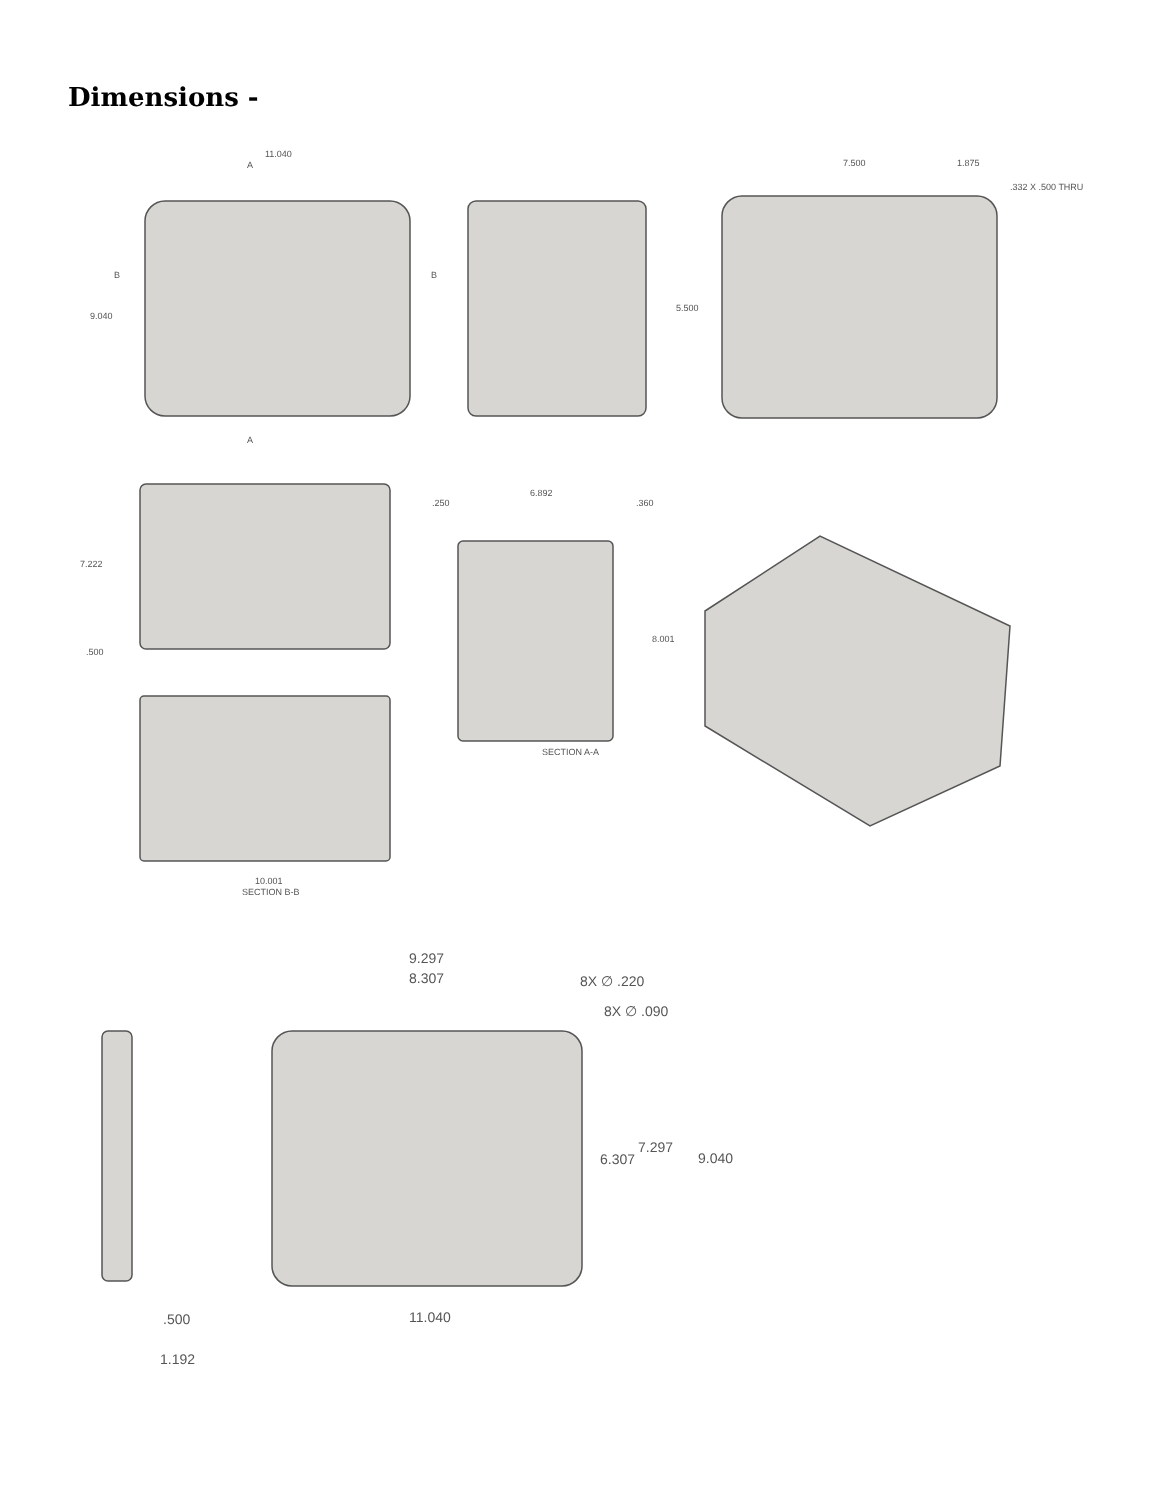Dimensions -
11.040
9.040
7.500
1.875
.332 X .500 THRU
5.500
7.222
.500
.250
6.892
.360
8.001
SECTION A-A
10.001
SECTION B-B
A
A
B
B
9.297
8.307
8X ∅ .220
8X ∅ .090
6.307
7.297
9.040
11.040
.500
1.192